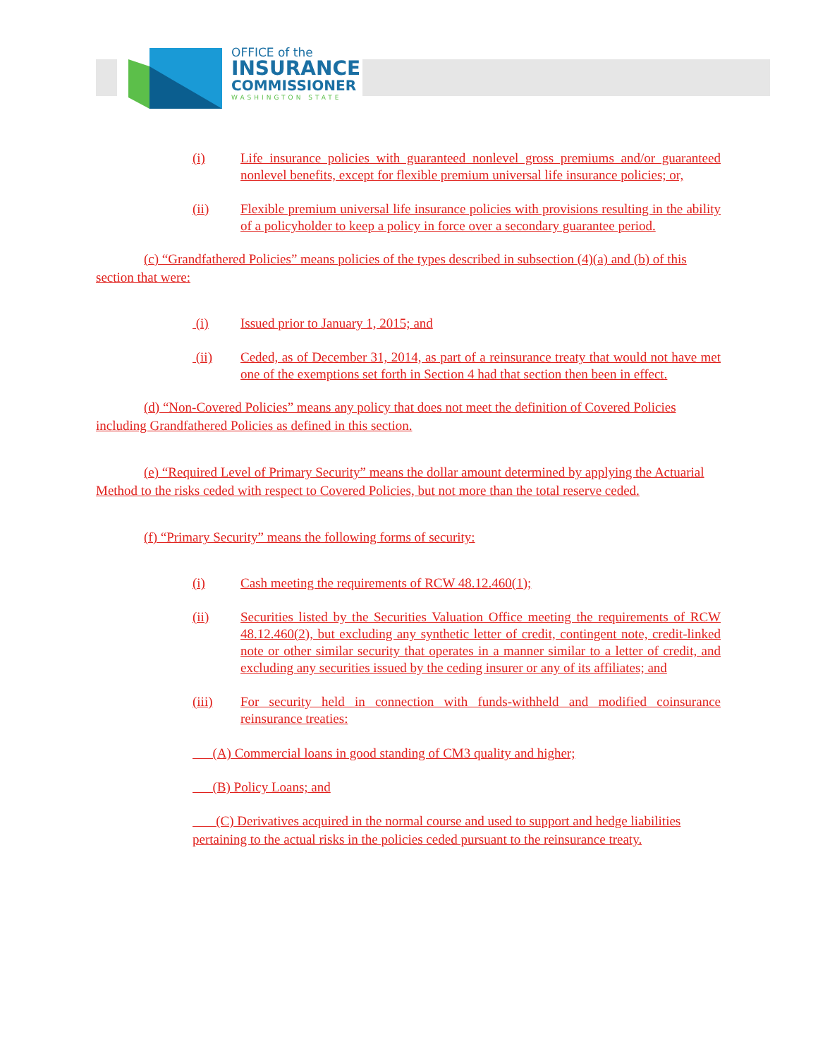OFFICE of the
INSURANCE
COMMISSIONER
WASHINGTON STATE
(i) Life insurance policies with guaranteed nonlevel gross premiums and/or guaranteed nonlevel benefits, except for flexible premium universal life insurance policies; or,
(ii) Flexible premium universal life insurance policies with provisions resulting in the ability of a policyholder to keep a policy in force over a secondary guarantee period.
(c) “Grandfathered Policies” means policies of the types described in subsection (4)(a) and (b) of this section that were:
(i) Issued prior to January 1, 2015; and
(ii) Ceded, as of December 31, 2014, as part of a reinsurance treaty that would not have met one of the exemptions set forth in Section 4 had that section then been in effect.
(d) “Non-Covered Policies” means any policy that does not meet the definition of Covered Policies including Grandfathered Policies as defined in this section.
(e) “Required Level of Primary Security” means the dollar amount determined by applying the Actuarial Method to the risks ceded with respect to Covered Policies, but not more than the total reserve ceded.
(f) “Primary Security” means the following forms of security:
(i) Cash meeting the requirements of RCW 48.12.460(1);
(ii) Securities listed by the Securities Valuation Office meeting the requirements of RCW 48.12.460(2), but excluding any synthetic letter of credit, contingent note, credit-linked note or other similar security that operates in a manner similar to a letter of credit, and excluding any securities issued by the ceding insurer or any of its affiliates; and
(iii) For security held in connection with funds-withheld and modified coinsurance reinsurance treaties:
(A) Commercial loans in good standing of CM3 quality and higher;
(B) Policy Loans; and
(C) Derivatives acquired in the normal course and used to support and hedge liabilities pertaining to the actual risks in the policies ceded pursuant to the reinsurance treaty.